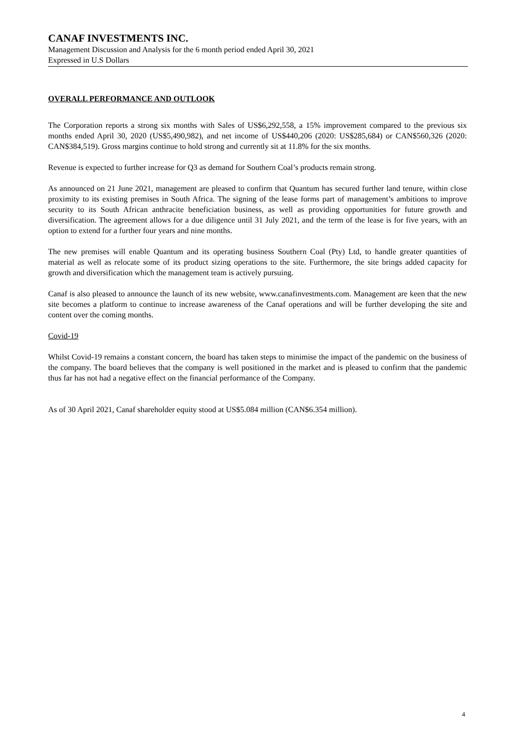CANAF INVESTMENTS INC.
Management Discussion and Analysis for the 6 month period ended April 30, 2021
Expressed in U.S Dollars
OVERALL PERFORMANCE AND OUTLOOK
The Corporation reports a strong six months with Sales of US$6,292,558, a 15% improvement compared to the previous six months ended April 30, 2020 (US$5,490,982), and net income of US$440,206 (2020: US$285,684) or CAN$560,326 (2020: CAN$384,519). Gross margins continue to hold strong and currently sit at 11.8% for the six months.
Revenue is expected to further increase for Q3 as demand for Southern Coal’s products remain strong.
As announced on 21 June 2021, management are pleased to confirm that Quantum has secured further land tenure, within close proximity to its existing premises in South Africa. The signing of the lease forms part of management’s ambitions to improve security to its South African anthracite beneficiation business, as well as providing opportunities for future growth and diversification. The agreement allows for a due diligence until 31 July 2021, and the term of the lease is for five years, with an option to extend for a further four years and nine months.
The new premises will enable Quantum and its operating business Southern Coal (Pty) Ltd, to handle greater quantities of material as well as relocate some of its product sizing operations to the site. Furthermore, the site brings added capacity for growth and diversification which the management team is actively pursuing.
Canaf is also pleased to announce the launch of its new website, www.canafinvestments.com. Management are keen that the new site becomes a platform to continue to increase awareness of the Canaf operations and will be further developing the site and content over the coming months.
Covid-19
Whilst Covid-19 remains a constant concern, the board has taken steps to minimise the impact of the pandemic on the business of the company. The board believes that the company is well positioned in the market and is pleased to confirm that the pandemic thus far has not had a negative effect on the financial performance of the Company.
As of 30 April 2021, Canaf shareholder equity stood at US$5.084 million (CAN$6.354 million).
4